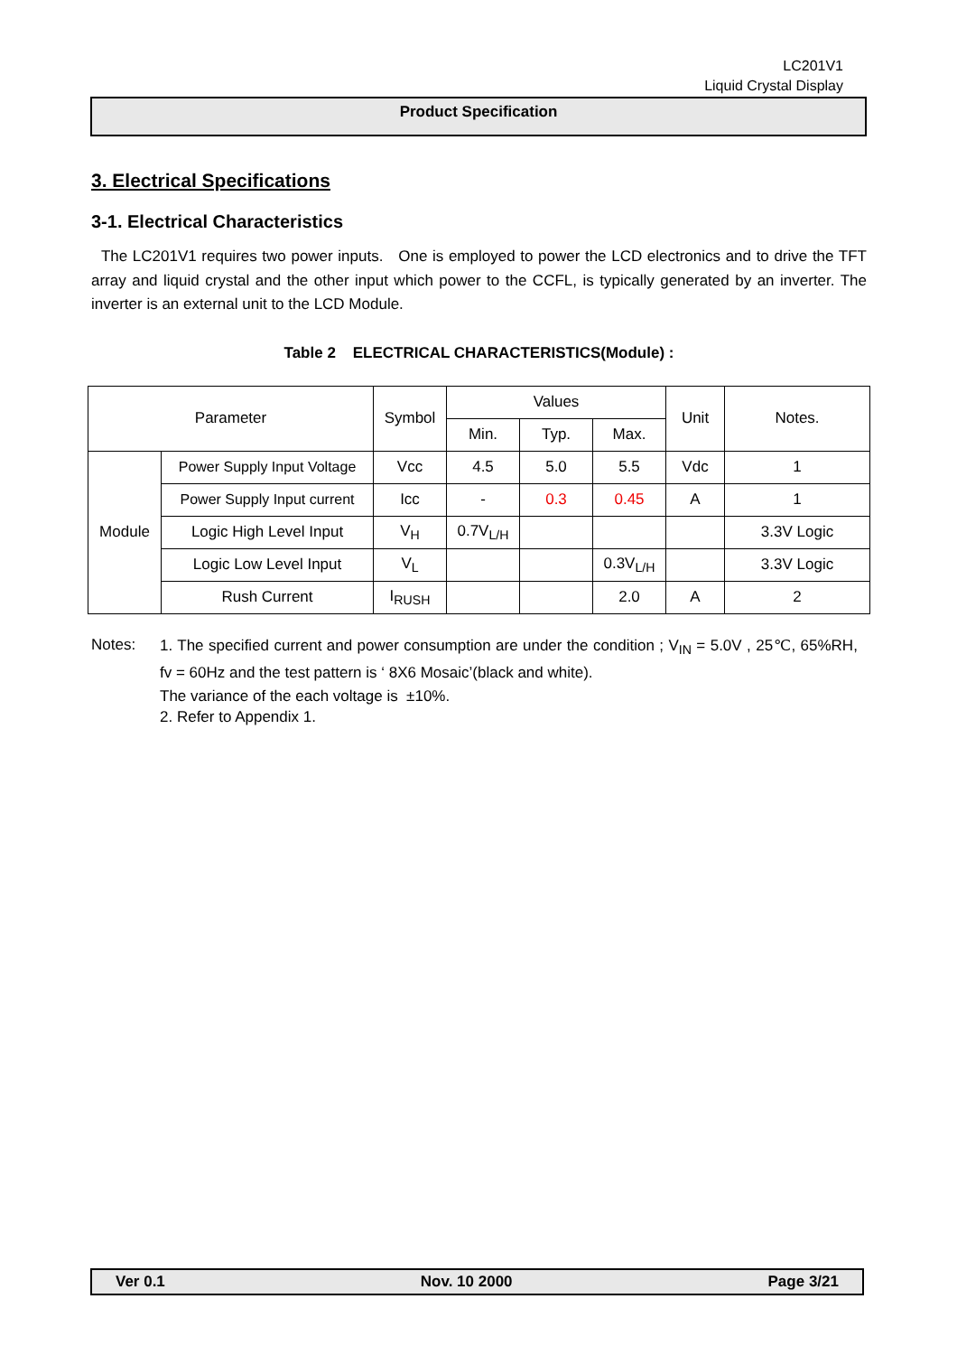LC201V1
Liquid Crystal Display
Product Specification
3. Electrical Specifications
3-1. Electrical Characteristics
The LC201V1 requires two power inputs. One is employed to power the LCD electronics and to drive the TFT array and liquid crystal and the other input which power to the CCFL, is typically generated by an inverter. The inverter is an external unit to the LCD Module.
Table 2 ELECTRICAL CHARACTERISTICS(Module) :
| Parameter | | Symbol | Values | | | Unit | Notes. |
| | | | Min. | Typ. | Max. | | |
| Module | Power Supply Input Voltage | Vcc | 4.5 | 5.0 | 5.5 | Vdc | 1 |
| | Power Supply Input current | Icc | - | 0.3 | 0.45 | A | 1 |
| | Logic High Level Input | V<sub>H</sub> | 0.7V<sub>L/H</sub> | | | | 3.3V Logic |
| | Logic Low Level Input | V<sub>L</sub> | | | 0.3V<sub>L/H</sub> | | 3.3V Logic |
| | Rush Current | I<sub>RUSH</sub> | | | 2.0 | A | 2 |
Notes:
1. The specified current and power consumption are under the condition ; V<sub>IN</sub> = 5.0V , 25℃, 65%RH, fv = 60Hz and the test pattern is ‘ 8X6 Mosaic’(black and white).
The variance of the each voltage is ±10%.
2. Refer to Appendix 1.
Ver 0.1 Nov. 10 2000 Page 3/21